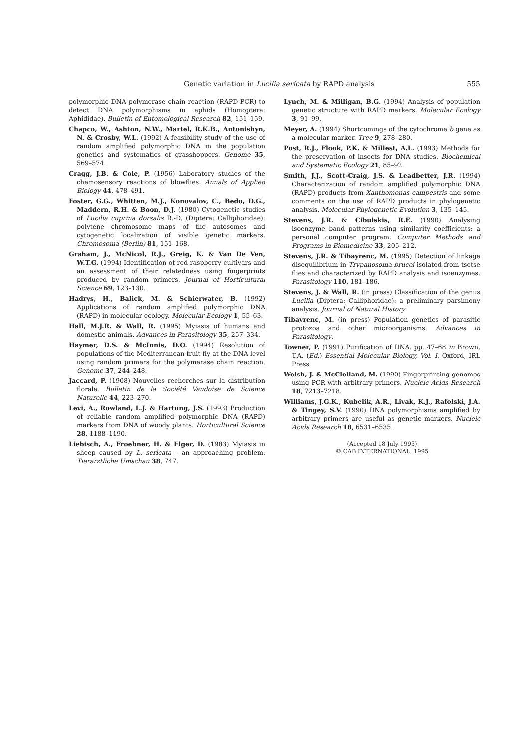Genetic variation in Lucilia sericata by RAPD analysis 555
polymorphic DNA polymerase chain reaction (RAPD-PCR) to detect DNA polymorphisms in aphids (Homoptera: Aphididae). Bulletin of Entomological Research 82, 151–159.
Chapco, W., Ashton, N.W., Martel, R.K.B., Antonishyn, N. & Crosby, W.L. (1992) A feasibility study of the use of random amplified polymorphic DNA in the population genetics and systematics of grasshoppers. Genome 35, 569–574.
Cragg, J.B. & Cole, P. (1956) Laboratory studies of the chemosensory reactions of blowflies. Annals of Applied Biology 44, 478–491.
Foster, G.G., Whitten, M.J., Konovalov, C., Bedo, D.G., Maddern, R.H. & Boon, D.J. (1980) Cytogenetic studies of Lucilia cuprina dorsalis R.-D. (Diptera: Calliphoridae): polytene chromosome maps of the autosomes and cytogenetic localization of visible genetic markers. Chromosoma (Berlin) 81, 151–168.
Graham, J., McNicol, R.J., Greig, K. & Van De Ven, W.T.G. (1994) Identification of red raspberry cultivars and an assessment of their relatedness using fingerprints produced by random primers. Journal of Horticultural Science 69, 123–130.
Hadrys, H., Balick, M. & Schierwater, B. (1992) Applications of random amplified polymorphic DNA (RAPD) in molecular ecology. Molecular Ecology 1, 55–63.
Hall, M.J.R. & Wall, R. (1995) Myiasis of humans and domestic animals. Advances in Parasitology 35, 257–334.
Haymer, D.S. & McInnis, D.O. (1994) Resolution of populations of the Mediterranean fruit fly at the DNA level using random primers for the polymerase chain reaction. Genome 37, 244–248.
Jaccard, P. (1908) Nouvelles recherches sur la distribution florale. Bulletin de la Société Vaudoise de Science Naturelle 44, 223–270.
Levi, A., Rowland, L.J. & Hartung, J.S. (1993) Production of reliable random amplified polymorphic DNA (RAPD) markers from DNA of woody plants. Horticultural Science 28, 1188–1190.
Liebisch, A., Froehner, H. & Elger, D. (1983) Myiasis in sheep caused by L. sericata – an approaching problem. Tierarztliche Umschau 38, 747.
Lynch, M. & Milligan, B.G. (1994) Analysis of population genetic structure with RAPD markers. Molecular Ecology 3, 91–99.
Meyer, A. (1994) Shortcomings of the cytochrome b gene as a molecular marker. Tree 9, 278–280.
Post, R.J., Flook, P.K. & Millest, A.L. (1993) Methods for the preservation of insects for DNA studies. Biochemical and Systematic Ecology 21, 85–92.
Smith, J.J., Scott-Craig, J.S. & Leadbetter, J.R. (1994) Characterization of random amplified polymorphic DNA (RAPD) products from Xanthomonas campestris and some comments on the use of RAPD products in phylogenetic analysis. Molecular Phylogenetic Evolution 3, 135–145.
Stevens, J.R. & Cibulskis, R.E. (1990) Analysing isoenzyme band patterns using similarity coefficients: a personal computer program. Computer Methods and Programs in Biomedicine 33, 205–212.
Stevens, J.R. & Tibayrenc, M. (1995) Detection of linkage disequilibrium in Trypanosoma brucei isolated from tsetse flies and characterized by RAPD analysis and isoenzymes. Parasitology 110, 181–186.
Stevens, J. & Wall, R. (in press) Classification of the genus Lucilia (Diptera: Calliphoridae): a preliminary parsimony analysis. Journal of Natural History.
Tibayrenc, M. (in press) Population genetics of parasitic protozoa and other microorganisms. Advances in Parasitology.
Towner, P. (1991) Purification of DNA. pp. 47–68 in Brown, T.A. (Ed.) Essential Molecular Biology, Vol. I. Oxford, IRL Press.
Welsh, J. & McClelland, M. (1990) Fingerprinting genomes using PCR with arbitrary primers. Nucleic Acids Research 18, 7213–7218.
Williams, J.G.K., Kubelik, A.R., Livak, K.J., Rafolski, J.A. & Tingey, S.V. (1990) DNA polymorphisms amplified by arbitrary primers are useful as genetic markers. Nucleic Acids Research 18, 6531–6535.
(Accepted 18 July 1995)
© CAB INTERNATIONAL, 1995